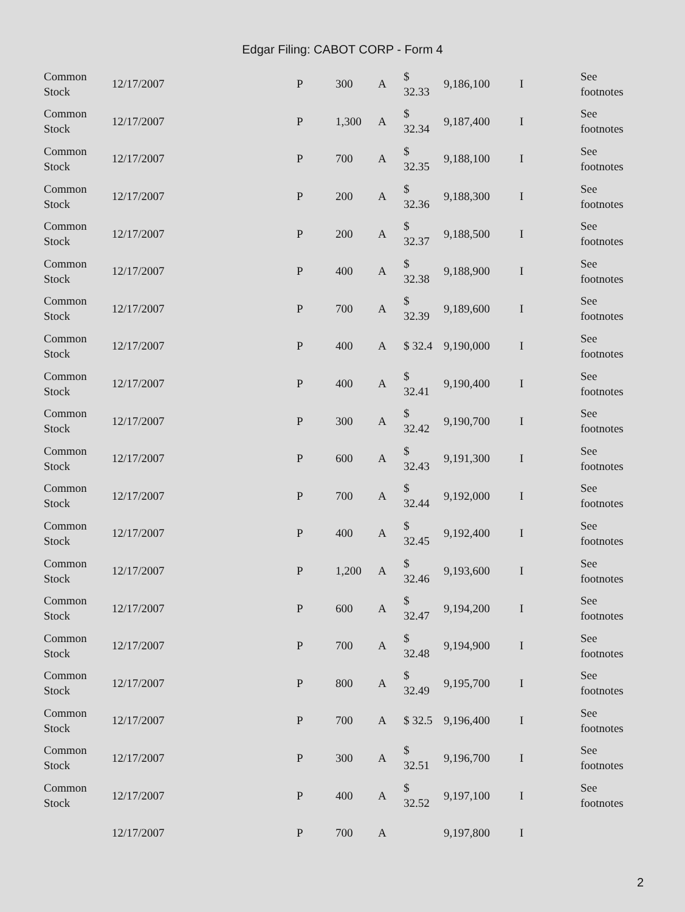Edgar Filing: CABOT CORP - Form 4
| Common Stock | 12/17/2007 | P | 300 | A | $ 32.33 | 9,186,100 | I | See footnotes |
| Common Stock | 12/17/2007 | P | 1,300 | A | $ 32.34 | 9,187,400 | I | See footnotes |
| Common Stock | 12/17/2007 | P | 700 | A | $ 32.35 | 9,188,100 | I | See footnotes |
| Common Stock | 12/17/2007 | P | 200 | A | $ 32.36 | 9,188,300 | I | See footnotes |
| Common Stock | 12/17/2007 | P | 200 | A | $ 32.37 | 9,188,500 | I | See footnotes |
| Common Stock | 12/17/2007 | P | 400 | A | $ 32.38 | 9,188,900 | I | See footnotes |
| Common Stock | 12/17/2007 | P | 700 | A | $ 32.39 | 9,189,600 | I | See footnotes |
| Common Stock | 12/17/2007 | P | 400 | A | $ 32.4 | 9,190,000 | I | See footnotes |
| Common Stock | 12/17/2007 | P | 400 | A | $ 32.41 | 9,190,400 | I | See footnotes |
| Common Stock | 12/17/2007 | P | 300 | A | $ 32.42 | 9,190,700 | I | See footnotes |
| Common Stock | 12/17/2007 | P | 600 | A | $ 32.43 | 9,191,300 | I | See footnotes |
| Common Stock | 12/17/2007 | P | 700 | A | $ 32.44 | 9,192,000 | I | See footnotes |
| Common Stock | 12/17/2007 | P | 400 | A | $ 32.45 | 9,192,400 | I | See footnotes |
| Common Stock | 12/17/2007 | P | 1,200 | A | $ 32.46 | 9,193,600 | I | See footnotes |
| Common Stock | 12/17/2007 | P | 600 | A | $ 32.47 | 9,194,200 | I | See footnotes |
| Common Stock | 12/17/2007 | P | 700 | A | $ 32.48 | 9,194,900 | I | See footnotes |
| Common Stock | 12/17/2007 | P | 800 | A | $ 32.49 | 9,195,700 | I | See footnotes |
| Common Stock | 12/17/2007 | P | 700 | A | $ 32.5 | 9,196,400 | I | See footnotes |
| Common Stock | 12/17/2007 | P | 300 | A | $ 32.51 | 9,196,700 | I | See footnotes |
| Common Stock | 12/17/2007 | P | 400 | A | $ 32.52 | 9,197,100 | I | See footnotes |
| | 12/17/2007 | P | 700 | A | | 9,197,800 | I | |
2